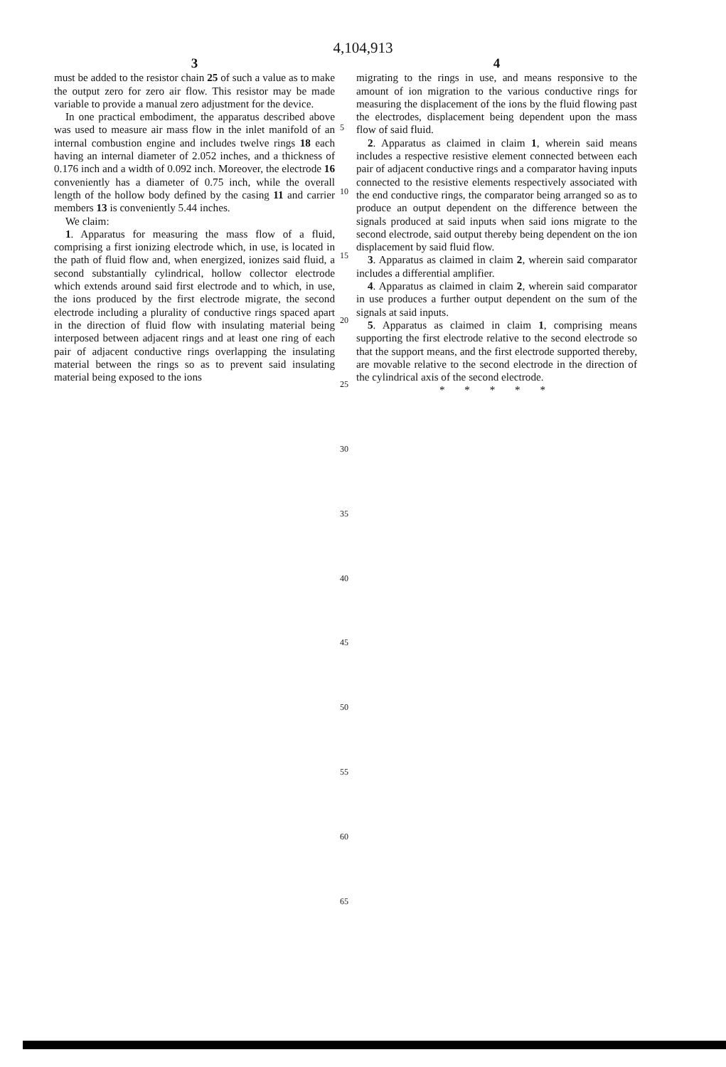4,104,913
3
must be added to the resistor chain 25 of such a value as to make the output zero for zero air flow. This resistor may be made variable to provide a manual zero adjustment for the device.
In one practical embodiment, the apparatus described above was used to measure air mass flow in the inlet manifold of an internal combustion engine and includes twelve rings 18 each having an internal diameter of 2.052 inches, and a thickness of 0.176 inch and a width of 0.092 inch. Moreover, the electrode 16 conveniently has a diameter of 0.75 inch, while the overall length of the hollow body defined by the casing 11 and carrier members 13 is conveniently 5.44 inches.
We claim:
1. Apparatus for measuring the mass flow of a fluid, comprising a first ionizing electrode which, in use, is located in the path of fluid flow and, when energized, ionizes said fluid, a second substantially cylindrical, hollow collector electrode which extends around said first electrode and to which, in use, the ions produced by the first electrode migrate, the second electrode including a plurality of conductive rings spaced apart in the direction of fluid flow with insulating material being interposed between adjacent rings and at least one ring of each pair of adjacent conductive rings overlapping the insulating material between the rings so as to prevent said insulating material being exposed to the ions
4
migrating to the rings in use, and means responsive to the amount of ion migration to the various conductive rings for measuring the displacement of the ions by the fluid flowing past the electrodes, displacement being dependent upon the mass flow of said fluid.
2. Apparatus as claimed in claim 1, wherein said means includes a respective resistive element connected between each pair of adjacent conductive rings and a comparator having inputs connected to the resistive elements respectively associated with the end conductive rings, the comparator being arranged so as to produce an output dependent on the difference between the signals produced at said inputs when said ions migrate to the second electrode, said output thereby being dependent on the ion displacement by said fluid flow.
3. Apparatus as claimed in claim 2, wherein said comparator includes a differential amplifier.
4. Apparatus as claimed in claim 2, wherein said comparator in use produces a further output dependent on the sum of the signals at said inputs.
5. Apparatus as claimed in claim 1, comprising means supporting the first electrode relative to the second electrode so that the support means, and the first electrode supported thereby, are movable relative to the second electrode in the direction of the cylindrical axis of the second electrode.
* * * * *
5
10
15
20
25
30
35
40
45
50
55
60
65